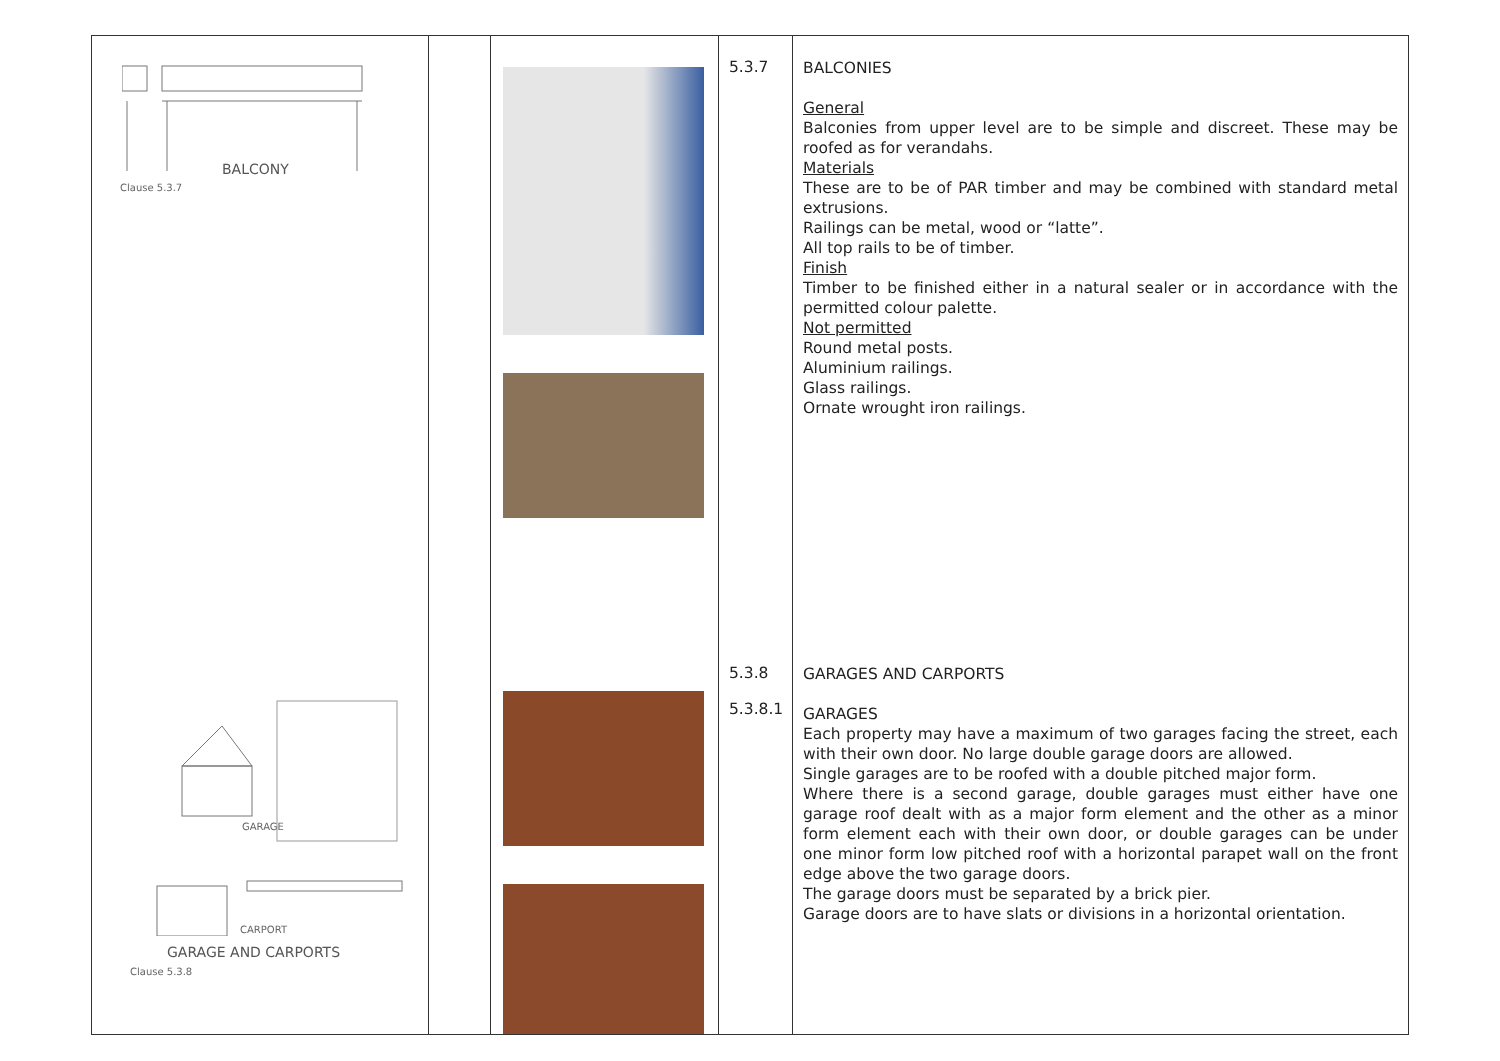| BALCONY Clause 5.3.7 GARAGE CARPORT GARAGE AND CARPORTS Clause 5.3.8 | | | 5.3.7 5.3.8 5.3.8.1 | BALCONIES General Balconies from upper level are to be simple and discreet. These may be roofed as for verandahs. Materials These are to be of PAR timber and may be combined with standard metal extrusions. Railings can be metal, wood or “latte”. All top rails to be of timber. Finish Timber to be finished either in a natural sealer or in accordance with the permitted colour palette. Not permitted Round metal posts. Aluminium railings. Glass railings. Ornate wrought iron railings. GARAGES AND CARPORTS GARAGES Each property may have a maximum of two garages facing the street, each with their own door. No large double garage doors are allowed. Single garages are to be roofed with a double pitched major form. Where there is a second garage, double garages must either have one garage roof dealt with as a major form element and the other as a minor form element each with their own door, or double garages can be under one minor form low pitched roof with a horizontal parapet wall on the front edge above the two garage doors. The garage doors must be separated by a brick pier. Garage doors are to have slats or divisions in a horizontal orientation. |